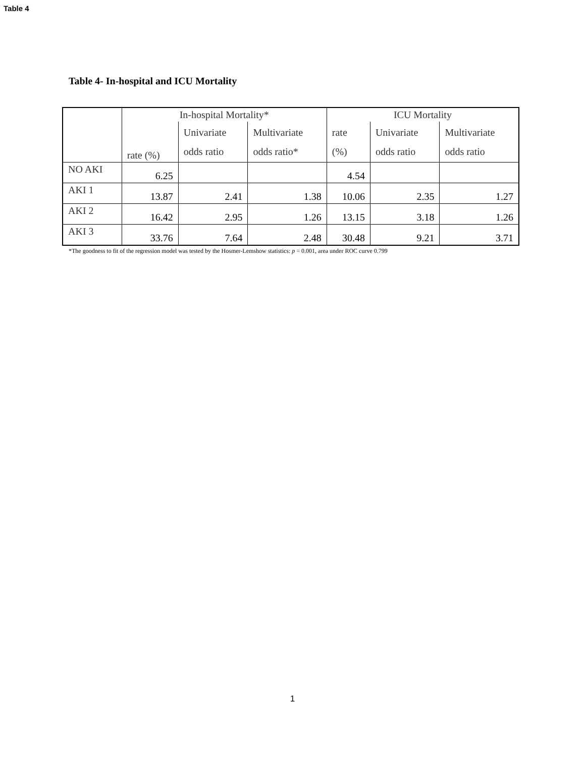Table 4
Table 4- In-hospital and ICU Mortality
| | In-hospital Mortality* | | | ICU Mortality | | |
| --- | --- | --- | --- | --- | --- | --- |
| | rate (%) | Univariate odds ratio | Multivariate odds ratio* | rate (%) | Univariate odds ratio | Multivariate odds ratio |
| NO AKI | 6.25 | | | 4.54 | | |
| AKI 1 | 13.87 | 2.41 | 1.38 | 10.06 | 2.35 | 1.27 |
| AKI 2 | 16.42 | 2.95 | 1.26 | 13.15 | 3.18 | 1.26 |
| AKI 3 | 33.76 | 7.64 | 2.48 | 30.48 | 9.21 | 3.71 |
*The goodness to fit of the regression model was tested by the Hosmer-Lemshow statistics: p = 0.001, area under ROC curve 0.799
1